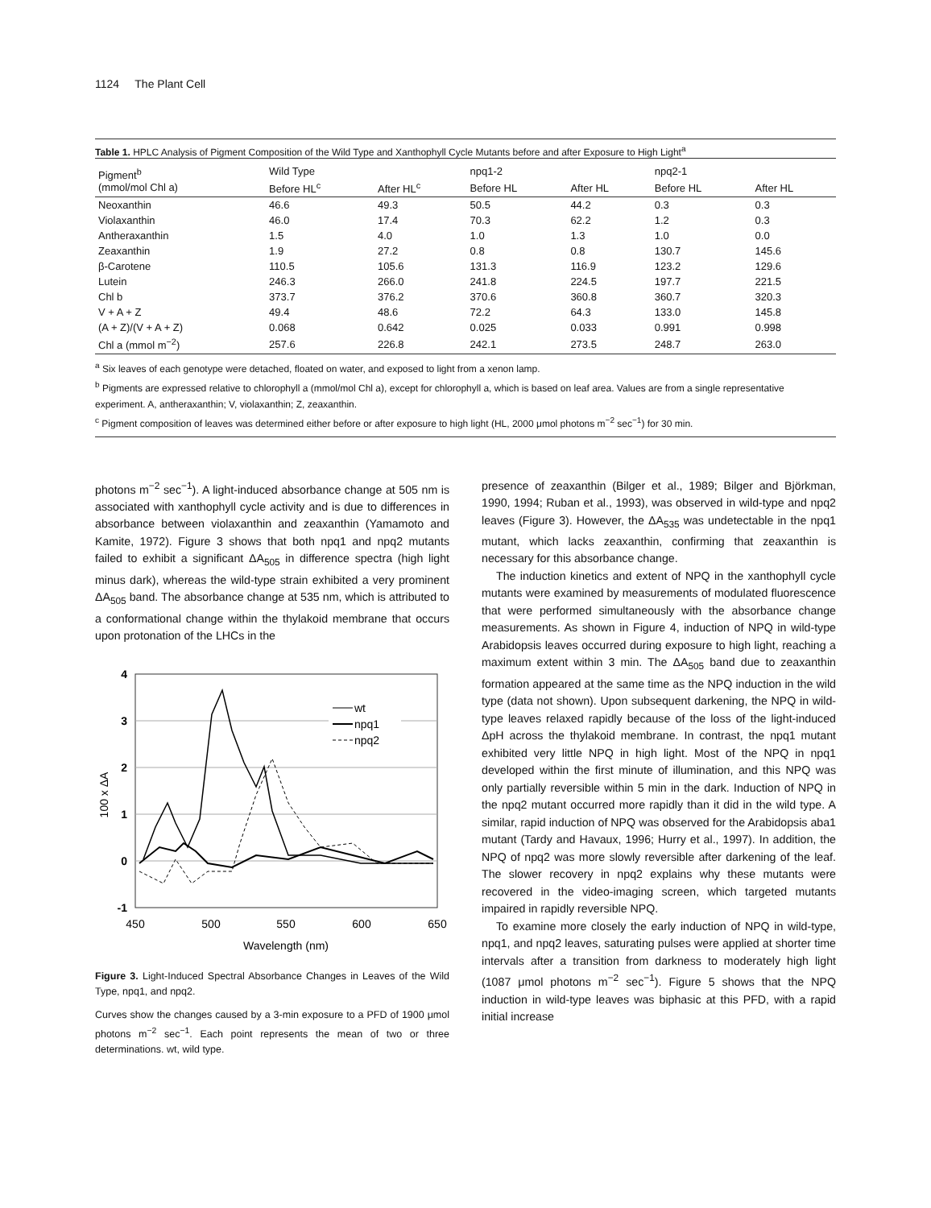1124 The Plant Cell
Table 1. HPLC Analysis of Pigment Composition of the Wild Type and Xanthophyll Cycle Mutants before and after Exposure to High Light<sup>a</sup>
| Pigment<sup>b</sup> (mmol/mol Chl a) | Wild Type | | npq1-2 | | npq2-1 | |
| --- | --- | --- | --- | --- | --- | --- |
| | Before HL<sup>c</sup> | After HL<sup>c</sup> | Before HL | After HL | Before HL | After HL |
| Neoxanthin | 46.6 | 49.3 | 50.5 | 44.2 | 0.3 | 0.3 |
| Violaxanthin | 46.0 | 17.4 | 70.3 | 62.2 | 1.2 | 0.3 |
| Antheraxanthin | 1.5 | 4.0 | 1.0 | 1.3 | 1.0 | 0.0 |
| Zeaxanthin | 1.9 | 27.2 | 0.8 | 0.8 | 130.7 | 145.6 |
| β-Carotene | 110.5 | 105.6 | 131.3 | 116.9 | 123.2 | 129.6 |
| Lutein | 246.3 | 266.0 | 241.8 | 224.5 | 197.7 | 221.5 |
| Chl b | 373.7 | 376.2 | 370.6 | 360.8 | 360.7 | 320.3 |
| V + A + Z | 49.4 | 48.6 | 72.2 | 64.3 | 133.0 | 145.8 |
| (A + Z)/(V + A + Z) | 0.068 | 0.642 | 0.025 | 0.033 | 0.991 | 0.998 |
| Chl a (mmol m<sup>−2</sup>) | 257.6 | 226.8 | 242.1 | 273.5 | 248.7 | 263.0 |
<sup>a</sup> Six leaves of each genotype were detached, floated on water, and exposed to light from a xenon lamp.
<sup>b</sup> Pigments are expressed relative to chlorophyll a (mmol/mol Chl a), except for chlorophyll a, which is based on leaf area. Values are from a single representative experiment. A, antheraxanthin; V, violaxanthin; Z, zeaxanthin.
<sup>c</sup> Pigment composition of leaves was determined either before or after exposure to high light (HL, 2000 μmol photons m<sup>−2</sup> sec<sup>−1</sup>) for 30 min.
photons m<sup>−2</sup> sec<sup>−1</sup>). A light-induced absorbance change at 505 nm is associated with xanthophyll cycle activity and is due to differences in absorbance between violaxanthin and zeaxanthin (Yamamoto and Kamite, 1972). Figure 3 shows that both npq1 and npq2 mutants failed to exhibit a significant ΔA<sub>505</sub> in difference spectra (high light minus dark), whereas the wild-type strain exhibited a very prominent ΔA<sub>505</sub> band. The absorbance change at 535 nm, which is attributed to a conformational change within the thylakoid membrane that occurs upon protonation of the LHCs in the
4
3
2
1
0
-1
450
500
550
600
650
Wavelength (nm)
100 x ΔA
wt
npq1
npq2
Figure 3. Light-Induced Spectral Absorbance Changes in Leaves of the Wild Type, npq1, and npq2.
Curves show the changes caused by a 3-min exposure to a PFD of 1900 μmol photons m<sup>−2</sup> sec<sup>−1</sup>. Each point represents the mean of two or three determinations. wt, wild type.
presence of zeaxanthin (Bilger et al., 1989; Bilger and Björkman, 1990, 1994; Ruban et al., 1993), was observed in wild-type and npq2 leaves (Figure 3). However, the ΔA<sub>535</sub> was undetectable in the npq1 mutant, which lacks zeaxanthin, confirming that zeaxanthin is necessary for this absorbance change.
The induction kinetics and extent of NPQ in the xanthophyll cycle mutants were examined by measurements of modulated fluorescence that were performed simultaneously with the absorbance change measurements. As shown in Figure 4, induction of NPQ in wild-type Arabidopsis leaves occurred during exposure to high light, reaching a maximum extent within 3 min. The ΔA<sub>505</sub> band due to zeaxanthin formation appeared at the same time as the NPQ induction in the wild type (data not shown). Upon subsequent darkening, the NPQ in wild-type leaves relaxed rapidly because of the loss of the light-induced ΔpH across the thylakoid membrane. In contrast, the npq1 mutant exhibited very little NPQ in high light. Most of the NPQ in npq1 developed within the first minute of illumination, and this NPQ was only partially reversible within 5 min in the dark. Induction of NPQ in the npq2 mutant occurred more rapidly than it did in the wild type. A similar, rapid induction of NPQ was observed for the Arabidopsis aba1 mutant (Tardy and Havaux, 1996; Hurry et al., 1997). In addition, the NPQ of npq2 was more slowly reversible after darkening of the leaf. The slower recovery in npq2 explains why these mutants were recovered in the video-imaging screen, which targeted mutants impaired in rapidly reversible NPQ.
To examine more closely the early induction of NPQ in wild-type, npq1, and npq2 leaves, saturating pulses were applied at shorter time intervals after a transition from darkness to moderately high light (1087 μmol photons m<sup>−2</sup> sec<sup>−1</sup>). Figure 5 shows that the NPQ induction in wild-type leaves was biphasic at this PFD, with a rapid initial increase